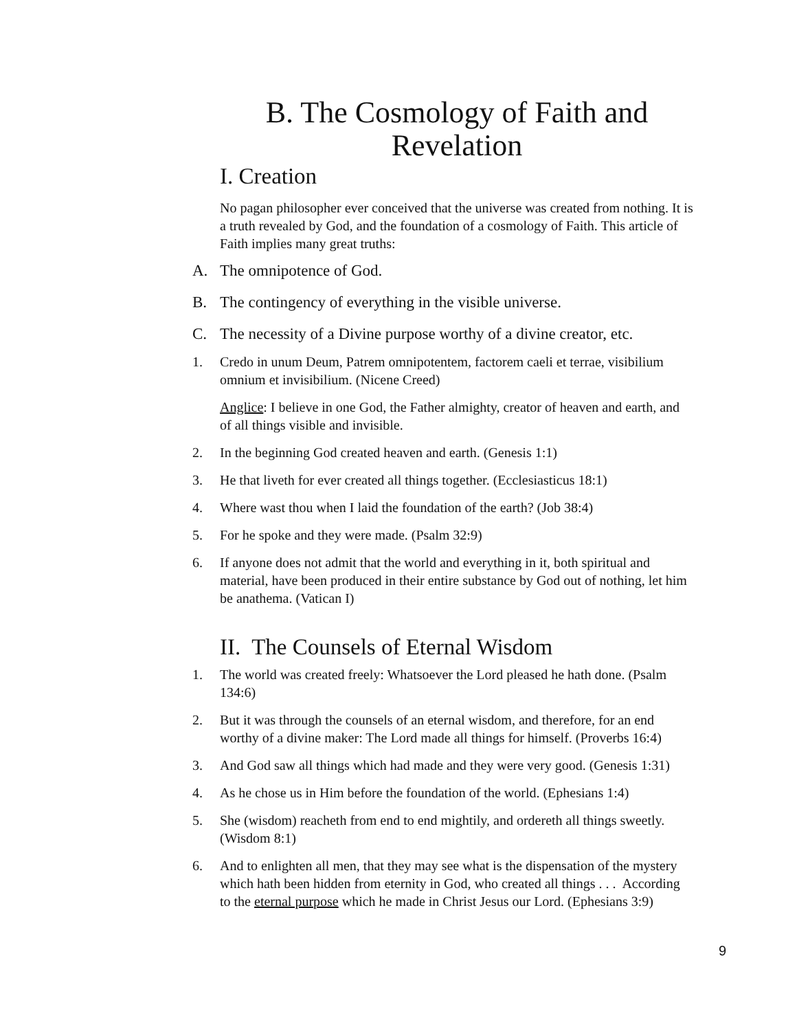B. The Cosmology of Faith and Revelation
I. Creation
No pagan philosopher ever conceived that the universe was created from nothing. It is a truth revealed by God, and the foundation of a cosmology of Faith. This article of Faith implies many great truths:
A. The omnipotence of God.
B. The contingency of everything in the visible universe.
C. The necessity of a Divine purpose worthy of a divine creator, etc.
1. Credo in unum Deum, Patrem omnipotentem, factorem caeli et terrae, visibilium omnium et invisibilium. (Nicene Creed)
Anglice: I believe in one God, the Father almighty, creator of heaven and earth, and of all things visible and invisible.
2. In the beginning God created heaven and earth. (Genesis 1:1)
3. He that liveth for ever created all things together. (Ecclesiasticus 18:1)
4. Where wast thou when I laid the foundation of the earth? (Job 38:4)
5. For he spoke and they were made. (Psalm 32:9)
6. If anyone does not admit that the world and everything in it, both spiritual and material, have been produced in their entire substance by God out of nothing, let him be anathema. (Vatican I)
II. The Counsels of Eternal Wisdom
1. The world was created freely: Whatsoever the Lord pleased he hath done. (Psalm 134:6)
2. But it was through the counsels of an eternal wisdom, and therefore, for an end worthy of a divine maker: The Lord made all things for himself. (Proverbs 16:4)
3. And God saw all things which had made and they were very good. (Genesis 1:31)
4. As he chose us in Him before the foundation of the world. (Ephesians 1:4)
5. She (wisdom) reacheth from end to end mightily, and ordereth all things sweetly. (Wisdom 8:1)
6. And to enlighten all men, that they may see what is the dispensation of the mystery which hath been hidden from eternity in God, who created all things . . . According to the eternal purpose which he made in Christ Jesus our Lord. (Ephesians 3:9)
9